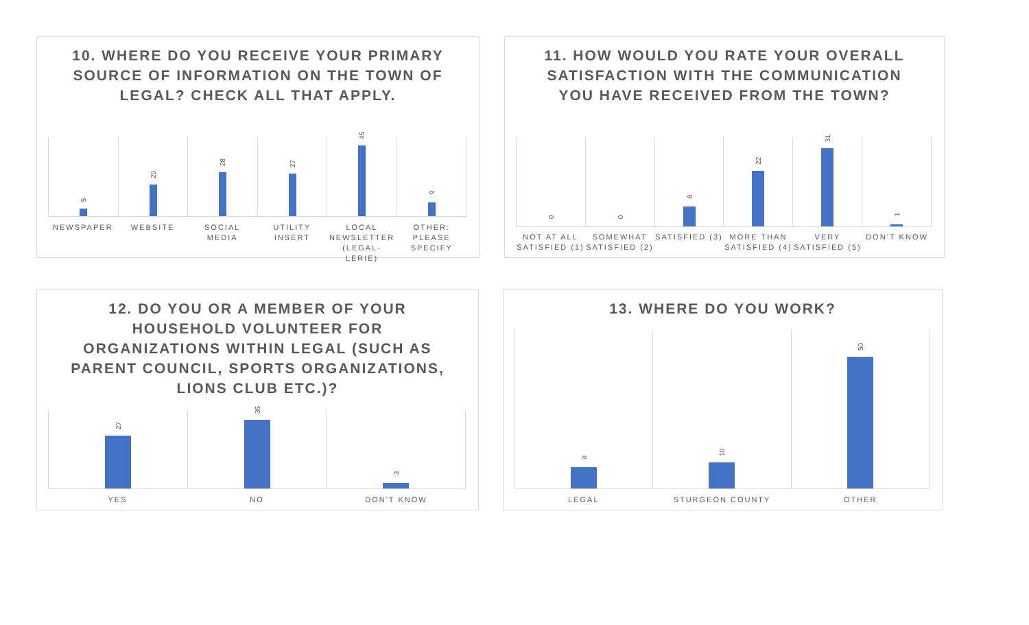10. WHERE DO YOU RECEIVE YOUR PRIMARY SOURCE OF INFORMATION ON THE TOWN OF LEGAL? CHECK ALL THAT APPLY.
5
20
28
27
45
9
NEWSPAPER WEBSITE SOCIAL MEDIA UTILITY INSERT LOCAL NEWSLETTER (LEGAL-LERIE) OTHER: PLEASE SPECIFY
11. HOW WOULD YOU RATE YOUR OVERALL SATISFACTION WITH THE COMMUNICATION YOU HAVE RECEIVED FROM THE TOWN?
0
0
8
22
31
1
NOT AT ALL SATISFIED (1) SOMEWHAT SATISFIED (2) SATISFIED (3) MORE THAN SATISFIED (4) VERY SATISFIED (5) DON’T KNOW
12. DO YOU OR A MEMBER OF YOUR HOUSEHOLD VOLUNTEER FOR ORGANIZATIONS WITHIN LEGAL (SUCH AS PARENT COUNCIL, SPORTS ORGANIZATIONS, LIONS CLUB ETC.)?
27
35
3
YES NO DON'T KNOW
13. WHERE DO YOU WORK?
8
10
50
LEGAL STURGEON COUNTY OTHER